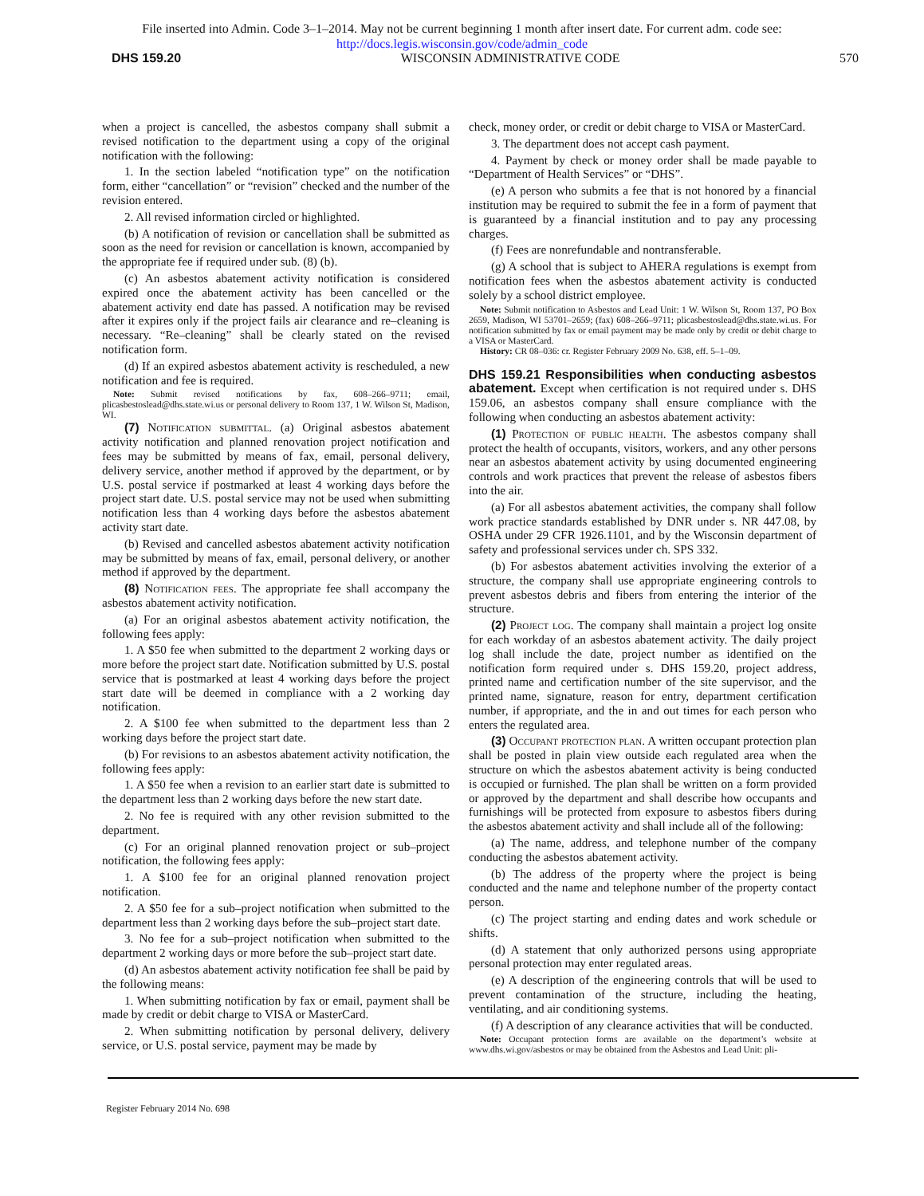File inserted into Admin. Code 3–1–2014. May not be current beginning 1 month after insert date. For current adm. code see:
http://docs.legis.wisconsin.gov/code/admin_code
DHS 159.20 WISCONSIN ADMINISTRATIVE CODE 570
when a project is cancelled, the asbestos company shall submit a revised notification to the department using a copy of the original notification with the following:
1. In the section labeled “notification type” on the notification form, either “cancellation” or “revision” checked and the number of the revision entered.
2. All revised information circled or highlighted.
(b) A notification of revision or cancellation shall be submitted as soon as the need for revision or cancellation is known, accompanied by the appropriate fee if required under sub. (8) (b).
(c) An asbestos abatement activity notification is considered expired once the abatement activity has been cancelled or the abatement activity end date has passed. A notification may be revised after it expires only if the project fails air clearance and re–cleaning is necessary. “Re–cleaning” shall be clearly stated on the revised notification form.
(d) If an expired asbestos abatement activity is rescheduled, a new notification and fee is required.
Note: Submit revised notifications by fax, 608–266–9711; email, plicasbestoslead@dhs.state.wi.us or personal delivery to Room 137, 1 W. Wilson St, Madison, WI.
(7) Notification submittal. (a) Original asbestos abatement activity notification and planned renovation project notification and fees may be submitted by means of fax, email, personal delivery, delivery service, another method if approved by the department, or by U.S. postal service if postmarked at least 4 working days before the project start date. U.S. postal service may not be used when submitting notification less than 4 working days before the asbestos abatement activity start date.
(b) Revised and cancelled asbestos abatement activity notification may be submitted by means of fax, email, personal delivery, or another method if approved by the department.
(8) Notification fees. The appropriate fee shall accompany the asbestos abatement activity notification.
(a) For an original asbestos abatement activity notification, the following fees apply:
1. A $50 fee when submitted to the department 2 working days or more before the project start date. Notification submitted by U.S. postal service that is postmarked at least 4 working days before the project start date will be deemed in compliance with a 2 working day notification.
2. A $100 fee when submitted to the department less than 2 working days before the project start date.
(b) For revisions to an asbestos abatement activity notification, the following fees apply:
1. A $50 fee when a revision to an earlier start date is submitted to the department less than 2 working days before the new start date.
2. No fee is required with any other revision submitted to the department.
(c) For an original planned renovation project or sub–project notification, the following fees apply:
1. A $100 fee for an original planned renovation project notification.
2. A $50 fee for a sub–project notification when submitted to the department less than 2 working days before the sub–project start date.
3. No fee for a sub–project notification when submitted to the department 2 working days or more before the sub–project start date.
(d) An asbestos abatement activity notification fee shall be paid by the following means:
1. When submitting notification by fax or email, payment shall be made by credit or debit charge to VISA or MasterCard.
2. When submitting notification by personal delivery, delivery service, or U.S. postal service, payment may be made by
check, money order, or credit or debit charge to VISA or MasterCard.
3. The department does not accept cash payment.
4. Payment by check or money order shall be made payable to “Department of Health Services” or “DHS”.
(e) A person who submits a fee that is not honored by a financial institution may be required to submit the fee in a form of payment that is guaranteed by a financial institution and to pay any processing charges.
(f) Fees are nonrefundable and nontransferable.
(g) A school that is subject to AHERA regulations is exempt from notification fees when the asbestos abatement activity is conducted solely by a school district employee.
Note: Submit notification to Asbestos and Lead Unit: 1 W. Wilson St, Room 137, PO Box 2659, Madison, WI 53701–2659; (fax) 608–266–9711; plicasbestoslead@dhs.state.wi.us. For notification submitted by fax or email payment may be made only by credit or debit charge to a VISA or MasterCard.
History: CR 08–036: cr. Register February 2009 No. 638, eff. 5–1–09.
DHS 159.21 Responsibilities when conducting asbestos abatement.
Except when certification is not required under s. DHS 159.06, an asbestos company shall ensure compliance with the following when conducting an asbestos abatement activity:
(1) Protection of public health. The asbestos company shall protect the health of occupants, visitors, workers, and any other persons near an asbestos abatement activity by using documented engineering controls and work practices that prevent the release of asbestos fibers into the air.
(a) For all asbestos abatement activities, the company shall follow work practice standards established by DNR under s. NR 447.08, by OSHA under 29 CFR 1926.1101, and by the Wisconsin department of safety and professional services under ch. SPS 332.
(b) For asbestos abatement activities involving the exterior of a structure, the company shall use appropriate engineering controls to prevent asbestos debris and fibers from entering the interior of the structure.
(2) Project log. The company shall maintain a project log onsite for each workday of an asbestos abatement activity. The daily project log shall include the date, project number as identified on the notification form required under s. DHS 159.20, project address, printed name and certification number of the site supervisor, and the printed name, signature, reason for entry, department certification number, if appropriate, and the in and out times for each person who enters the regulated area.
(3) Occupant protection plan. A written occupant protection plan shall be posted in plain view outside each regulated area when the structure on which the asbestos abatement activity is being conducted is occupied or furnished. The plan shall be written on a form provided or approved by the department and shall describe how occupants and furnishings will be protected from exposure to asbestos fibers during the asbestos abatement activity and shall include all of the following:
(a) The name, address, and telephone number of the company conducting the asbestos abatement activity.
(b) The address of the property where the project is being conducted and the name and telephone number of the property contact person.
(c) The project starting and ending dates and work schedule or shifts.
(d) A statement that only authorized persons using appropriate personal protection may enter regulated areas.
(e) A description of the engineering controls that will be used to prevent contamination of the structure, including the heating, ventilating, and air conditioning systems.
(f) A description of any clearance activities that will be conducted.
Note: Occupant protection forms are available on the department’s website at www.dhs.wi.gov/asbestos or may be obtained from the Asbestos and Lead Unit: pli-
Register February 2014 No. 698